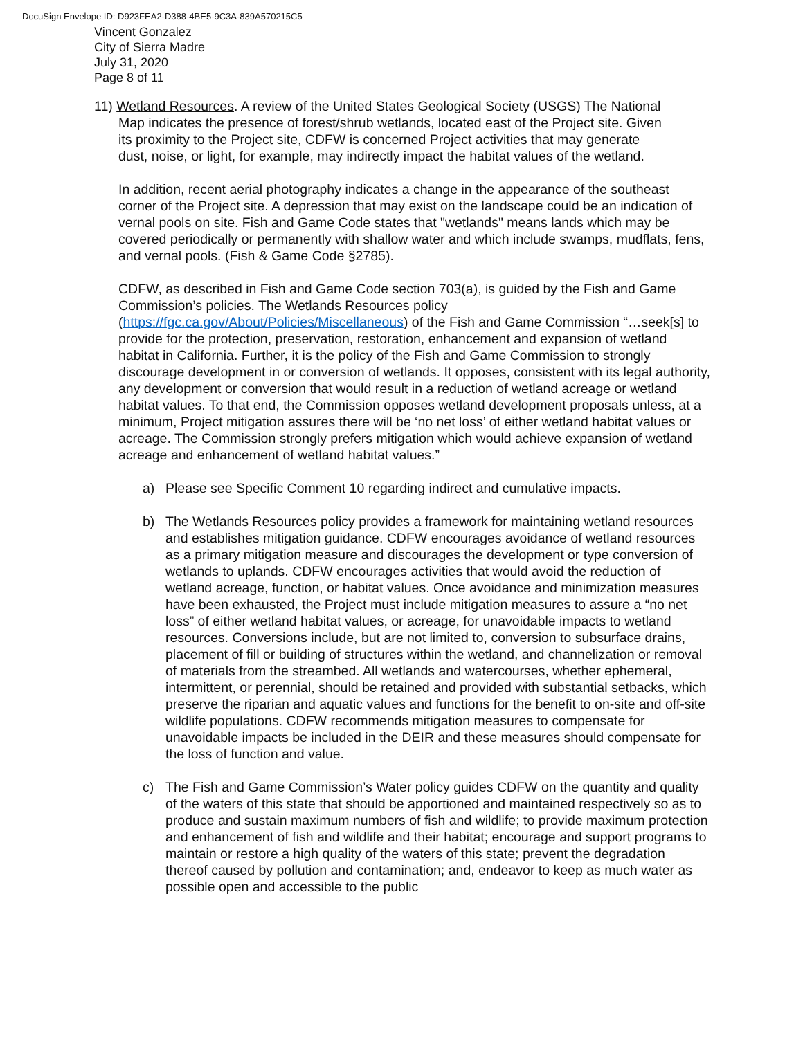DocuSign Envelope ID: D923FEA2-D388-4BE5-9C3A-839A570215C5
Vincent Gonzalez
City of Sierra Madre
July 31, 2020
Page 8 of 11
11) Wetland Resources. A review of the United States Geological Society (USGS) The National
Map indicates the presence of forest/shrub wetlands, located east of the Project site. Given
its proximity to the Project site, CDFW is concerned Project activities that may generate
dust, noise, or light, for example, may indirectly impact the habitat values of the wetland.
In addition, recent aerial photography indicates a change in the appearance of the southeast corner of the Project site. A depression that may exist on the landscape could be an indication of vernal pools on site. Fish and Game Code states that "wetlands" means lands which may be covered periodically or permanently with shallow water and which include swamps, mudflats, fens, and vernal pools. (Fish & Game Code §2785).
CDFW, as described in Fish and Game Code section 703(a), is guided by the Fish and Game Commission’s policies. The Wetlands Resources policy (https://fgc.ca.gov/About/Policies/Miscellaneous) of the Fish and Game Commission “…seek[s] to provide for the protection, preservation, restoration, enhancement and expansion of wetland habitat in California. Further, it is the policy of the Fish and Game Commission to strongly discourage development in or conversion of wetlands. It opposes, consistent with its legal authority, any development or conversion that would result in a reduction of wetland acreage or wetland habitat values. To that end, the Commission opposes wetland development proposals unless, at a minimum, Project mitigation assures there will be ‘no net loss’ of either wetland habitat values or acreage. The Commission strongly prefers mitigation which would achieve expansion of wetland acreage and enhancement of wetland habitat values.”
a) Please see Specific Comment 10 regarding indirect and cumulative impacts.
b) The Wetlands Resources policy provides a framework for maintaining wetland resources and establishes mitigation guidance. CDFW encourages avoidance of wetland resources as a primary mitigation measure and discourages the development or type conversion of wetlands to uplands. CDFW encourages activities that would avoid the reduction of wetland acreage, function, or habitat values. Once avoidance and minimization measures have been exhausted, the Project must include mitigation measures to assure a “no net loss” of either wetland habitat values, or acreage, for unavoidable impacts to wetland resources. Conversions include, but are not limited to, conversion to subsurface drains, placement of fill or building of structures within the wetland, and channelization or removal of materials from the streambed. All wetlands and watercourses, whether ephemeral, intermittent, or perennial, should be retained and provided with substantial setbacks, which preserve the riparian and aquatic values and functions for the benefit to on-site and off-site wildlife populations. CDFW recommends mitigation measures to compensate for unavoidable impacts be included in the DEIR and these measures should compensate for the loss of function and value.
c) The Fish and Game Commission’s Water policy guides CDFW on the quantity and quality of the waters of this state that should be apportioned and maintained respectively so as to produce and sustain maximum numbers of fish and wildlife; to provide maximum protection and enhancement of fish and wildlife and their habitat; encourage and support programs to maintain or restore a high quality of the waters of this state; prevent the degradation thereof caused by pollution and contamination; and, endeavor to keep as much water as possible open and accessible to the public